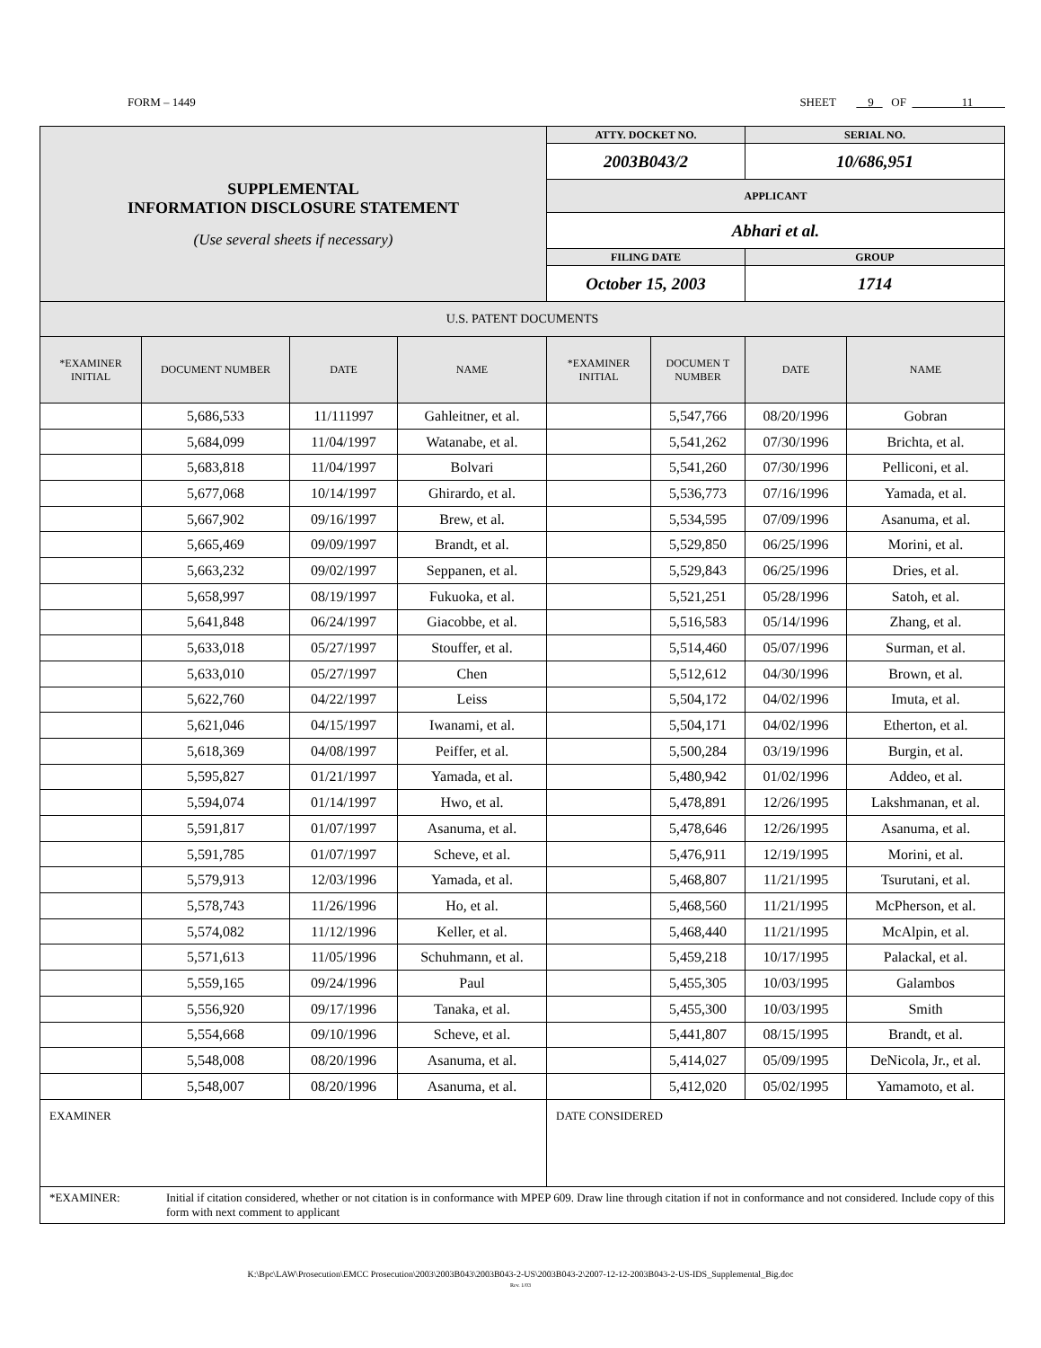FORM – 1449 SHEET 9 OF 11
| SUPPLEMENTAL INFORMATION DISCLOSURE STATEMENT (Use several sheets if necessary) | | | | ATTY. DOCKET NO. | | SERIAL NO. | |
| | | | | 2003B043/2 | | 10/686,951 | |
| | | | | APPLICANT | | | |
| | | | | Abhari et al. | | | |
| | | | | FILING DATE | | GROUP | |
| | | | | October 15, 2003 | | 1714 | |
| U.S. PATENT DOCUMENTS | | | | | | | |
| *EXAMINER INITIAL | DOCUMENT NUMBER | DATE | NAME | *EXAMINER INITIAL | DOCUMEN T NUMBER | DATE | NAME |
| | 5,686,533 | 11/111997 | Gahleitner, et al. | | 5,547,766 | 08/20/1996 | Gobran |
| | 5,684,099 | 11/04/1997 | Watanabe, et al. | | 5,541,262 | 07/30/1996 | Brichta, et al. |
| | 5,683,818 | 11/04/1997 | Bolvari | | 5,541,260 | 07/30/1996 | Pelliconi, et al. |
| | 5,677,068 | 10/14/1997 | Ghirardo, et al. | | 5,536,773 | 07/16/1996 | Yamada, et al. |
| | 5,667,902 | 09/16/1997 | Brew, et al. | | 5,534,595 | 07/09/1996 | Asanuma, et al. |
| | 5,665,469 | 09/09/1997 | Brandt, et al. | | 5,529,850 | 06/25/1996 | Morini, et al. |
| | 5,663,232 | 09/02/1997 | Seppanen, et al. | | 5,529,843 | 06/25/1996 | Dries, et al. |
| | 5,658,997 | 08/19/1997 | Fukuoka, et al. | | 5,521,251 | 05/28/1996 | Satoh, et al. |
| | 5,641,848 | 06/24/1997 | Giacobbe, et al. | | 5,516,583 | 05/14/1996 | Zhang, et al. |
| | 5,633,018 | 05/27/1997 | Stouffer, et al. | | 5,514,460 | 05/07/1996 | Surman, et al. |
| | 5,633,010 | 05/27/1997 | Chen | | 5,512,612 | 04/30/1996 | Brown, et al. |
| | 5,622,760 | 04/22/1997 | Leiss | | 5,504,172 | 04/02/1996 | Imuta, et al. |
| | 5,621,046 | 04/15/1997 | Iwanami, et al. | | 5,504,171 | 04/02/1996 | Etherton, et al. |
| | 5,618,369 | 04/08/1997 | Peiffer, et al. | | 5,500,284 | 03/19/1996 | Burgin, et al. |
| | 5,595,827 | 01/21/1997 | Yamada, et al. | | 5,480,942 | 01/02/1996 | Addeo, et al. |
| | 5,594,074 | 01/14/1997 | Hwo, et al. | | 5,478,891 | 12/26/1995 | Lakshmanan, et al. |
| | 5,591,817 | 01/07/1997 | Asanuma, et al. | | 5,478,646 | 12/26/1995 | Asanuma, et al. |
| | 5,591,785 | 01/07/1997 | Scheve, et al. | | 5,476,911 | 12/19/1995 | Morini, et al. |
| | 5,579,913 | 12/03/1996 | Yamada, et al. | | 5,468,807 | 11/21/1995 | Tsurutani, et al. |
| | 5,578,743 | 11/26/1996 | Ho, et al. | | 5,468,560 | 11/21/1995 | McPherson, et al. |
| | 5,574,082 | 11/12/1996 | Keller, et al. | | 5,468,440 | 11/21/1995 | McAlpin, et al. |
| | 5,571,613 | 11/05/1996 | Schuhmann, et al. | | 5,459,218 | 10/17/1995 | Palackal, et al. |
| | 5,559,165 | 09/24/1996 | Paul | | 5,455,305 | 10/03/1995 | Galambos |
| | 5,556,920 | 09/17/1996 | Tanaka, et al. | | 5,455,300 | 10/03/1995 | Smith |
| | 5,554,668 | 09/10/1996 | Scheve, et al. | | 5,441,807 | 08/15/1995 | Brandt, et al. |
| | 5,548,008 | 08/20/1996 | Asanuma, et al. | | 5,414,027 | 05/09/1995 | DeNicola, Jr., et al. |
| | 5,548,007 | 08/20/1996 | Asanuma, et al. | | 5,412,020 | 05/02/1995 | Yamamoto, et al. |
| EXAMINER | | | | DATE CONSIDERED | | | |
| *EXAMINER: Initial if citation considered, whether or not citation is in conformance with MPEP 609. Draw line through citation if not in conformance and not considered. Include copy of this form with next comment to applicant | | | | | | | |
K:\Bpc\LAW\Prosecution\EMCC Prosecution\2003\2003B043\2003B043-2-US\2003B043-2\2007-12-12-2003B043-2-US-IDS_Supplemental_Big.doc
Rev. 1/03